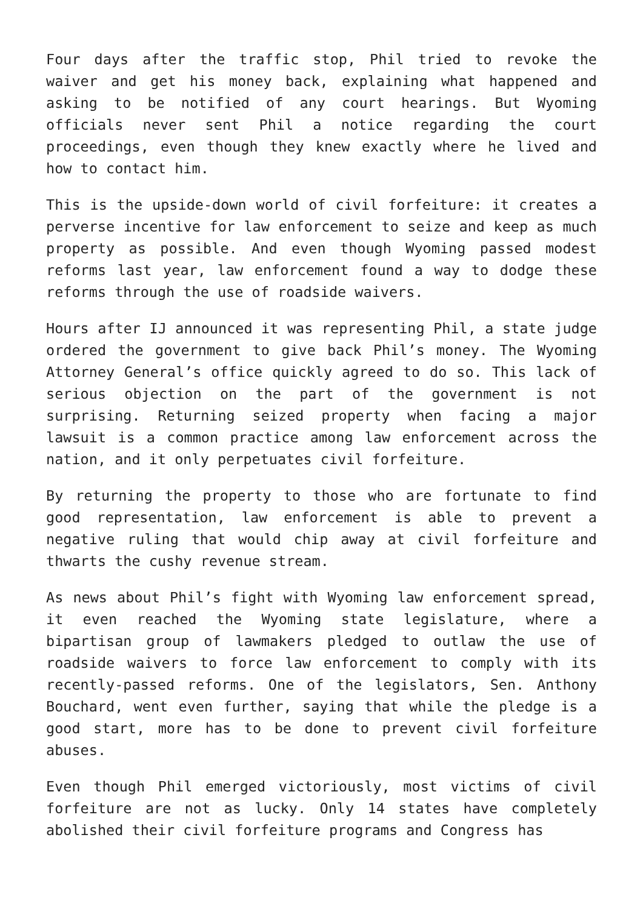Four days after the traffic stop, Phil tried to revoke the waiver and get his money back, explaining what happened and asking to be notified of any court hearings. But Wyoming officials never sent Phil a notice regarding the court proceedings, even though they knew exactly where he lived and how to contact him.
This is the upside-down world of civil forfeiture: it creates a perverse incentive for law enforcement to seize and keep as much property as possible. And even though Wyoming passed modest reforms last year, law enforcement found a way to dodge these reforms through the use of roadside waivers.
Hours after IJ announced it was representing Phil, a state judge ordered the government to give back Phil’s money. The Wyoming Attorney General’s office quickly agreed to do so. This lack of serious objection on the part of the government is not surprising. Returning seized property when facing a major lawsuit is a common practice among law enforcement across the nation, and it only perpetuates civil forfeiture.
By returning the property to those who are fortunate to find good representation, law enforcement is able to prevent a negative ruling that would chip away at civil forfeiture and thwarts the cushy revenue stream.
As news about Phil’s fight with Wyoming law enforcement spread, it even reached the Wyoming state legislature, where a bipartisan group of lawmakers pledged to outlaw the use of roadside waivers to force law enforcement to comply with its recently-passed reforms. One of the legislators, Sen. Anthony Bouchard, went even further, saying that while the pledge is a good start, more has to be done to prevent civil forfeiture abuses.
Even though Phil emerged victoriously, most victims of civil forfeiture are not as lucky. Only 14 states have completely abolished their civil forfeiture programs and Congress has